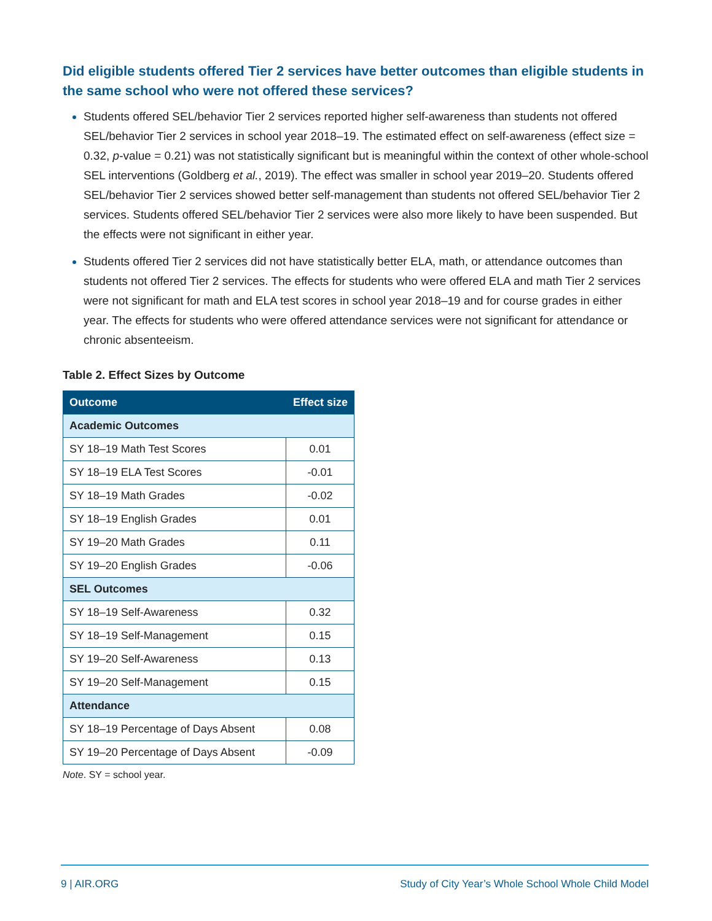Did eligible students offered Tier 2 services have better outcomes than eligible students in the same school who were not offered these services?
Students offered SEL/behavior Tier 2 services reported higher self-awareness than students not offered SEL/behavior Tier 2 services in school year 2018–19. The estimated effect on self-awareness (effect size = 0.32, p-value = 0.21) was not statistically significant but is meaningful within the context of other whole-school SEL interventions (Goldberg et al., 2019). The effect was smaller in school year 2019–20. Students offered SEL/behavior Tier 2 services showed better self-management than students not offered SEL/behavior Tier 2 services. Students offered SEL/behavior Tier 2 services were also more likely to have been suspended. But the effects were not significant in either year.
Students offered Tier 2 services did not have statistically better ELA, math, or attendance outcomes than students not offered Tier 2 services. The effects for students who were offered ELA and math Tier 2 services were not significant for math and ELA test scores in school year 2018–19 and for course grades in either year. The effects for students who were offered attendance services were not significant for attendance or chronic absenteeism.
Table 2. Effect Sizes by Outcome
| Outcome | Effect size |
| --- | --- |
| Academic Outcomes | |
| SY 18–19 Math Test Scores | 0.01 |
| SY 18–19 ELA Test Scores | -0.01 |
| SY 18–19 Math Grades | -0.02 |
| SY 18–19 English Grades | 0.01 |
| SY 19–20 Math Grades | 0.11 |
| SY 19–20 English Grades | -0.06 |
| SEL Outcomes | |
| SY 18–19 Self-Awareness | 0.32 |
| SY 18–19 Self-Management | 0.15 |
| SY 19–20 Self-Awareness | 0.13 |
| SY 19–20 Self-Management | 0.15 |
| Attendance | |
| SY 18–19 Percentage of Days Absent | 0.08 |
| SY 19–20 Percentage of Days Absent | -0.09 |
Note. SY = school year.
9 | AIR.ORG Study of City Year’s Whole School Whole Child Model